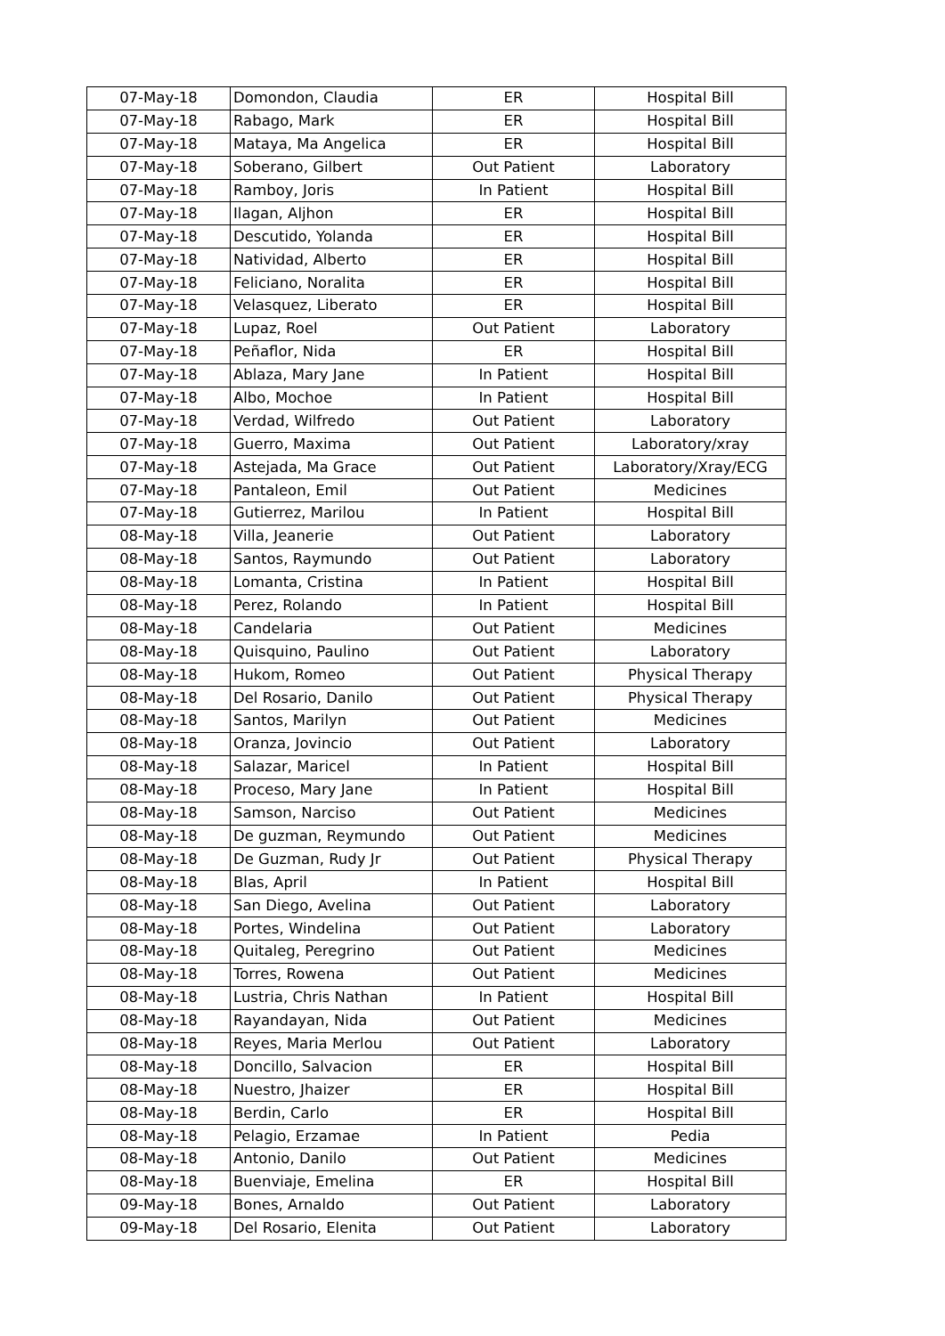| 07-May-18 | Domondon, Claudia | ER | Hospital Bill |
| 07-May-18 | Rabago, Mark | ER | Hospital Bill |
| 07-May-18 | Mataya, Ma Angelica | ER | Hospital Bill |
| 07-May-18 | Soberano, Gilbert | Out Patient | Laboratory |
| 07-May-18 | Ramboy, Joris | In Patient | Hospital Bill |
| 07-May-18 | Ilagan, Aljhon | ER | Hospital Bill |
| 07-May-18 | Descutido, Yolanda | ER | Hospital Bill |
| 07-May-18 | Natividad, Alberto | ER | Hospital Bill |
| 07-May-18 | Feliciano, Noralita | ER | Hospital Bill |
| 07-May-18 | Velasquez, Liberato | ER | Hospital Bill |
| 07-May-18 | Lupaz, Roel | Out Patient | Laboratory |
| 07-May-18 | Peñaflor, Nida | ER | Hospital Bill |
| 07-May-18 | Ablaza, Mary Jane | In Patient | Hospital Bill |
| 07-May-18 | Albo, Mochoe | In Patient | Hospital Bill |
| 07-May-18 | Verdad, Wilfredo | Out Patient | Laboratory |
| 07-May-18 | Guerro, Maxima | Out Patient | Laboratory/xray |
| 07-May-18 | Astejada, Ma Grace | Out Patient | Laboratory/Xray/ECG |
| 07-May-18 | Pantaleon, Emil | Out Patient | Medicines |
| 07-May-18 | Gutierrez, Marilou | In Patient | Hospital Bill |
| 08-May-18 | Villa, Jeanerie | Out Patient | Laboratory |
| 08-May-18 | Santos, Raymundo | Out Patient | Laboratory |
| 08-May-18 | Lomanta, Cristina | In Patient | Hospital Bill |
| 08-May-18 | Perez, Rolando | In Patient | Hospital Bill |
| 08-May-18 | Candelaria | Out Patient | Medicines |
| 08-May-18 | Quisquino, Paulino | Out Patient | Laboratory |
| 08-May-18 | Hukom, Romeo | Out Patient | Physical Therapy |
| 08-May-18 | Del Rosario, Danilo | Out Patient | Physical Therapy |
| 08-May-18 | Santos, Marilyn | Out Patient | Medicines |
| 08-May-18 | Oranza, Jovincio | Out Patient | Laboratory |
| 08-May-18 | Salazar, Maricel | In Patient | Hospital Bill |
| 08-May-18 | Proceso, Mary Jane | In Patient | Hospital Bill |
| 08-May-18 | Samson, Narciso | Out Patient | Medicines |
| 08-May-18 | De guzman, Reymundo | Out Patient | Medicines |
| 08-May-18 | De Guzman, Rudy Jr | Out Patient | Physical Therapy |
| 08-May-18 | Blas, April | In Patient | Hospital Bill |
| 08-May-18 | San Diego, Avelina | Out Patient | Laboratory |
| 08-May-18 | Portes, Windelina | Out Patient | Laboratory |
| 08-May-18 | Quitaleg, Peregrino | Out Patient | Medicines |
| 08-May-18 | Torres, Rowena | Out Patient | Medicines |
| 08-May-18 | Lustria, Chris Nathan | In Patient | Hospital Bill |
| 08-May-18 | Rayandayan, Nida | Out Patient | Medicines |
| 08-May-18 | Reyes, Maria Merlou | Out Patient | Laboratory |
| 08-May-18 | Doncillo, Salvacion | ER | Hospital Bill |
| 08-May-18 | Nuestro, Jhaizer | ER | Hospital Bill |
| 08-May-18 | Berdin, Carlo | ER | Hospital Bill |
| 08-May-18 | Pelagio, Erzamae | In Patient | Pedia |
| 08-May-18 | Antonio, Danilo | Out Patient | Medicines |
| 08-May-18 | Buenviaje, Emelina | ER | Hospital Bill |
| 09-May-18 | Bones, Arnaldo | Out Patient | Laboratory |
| 09-May-18 | Del Rosario, Elenita | Out Patient | Laboratory |